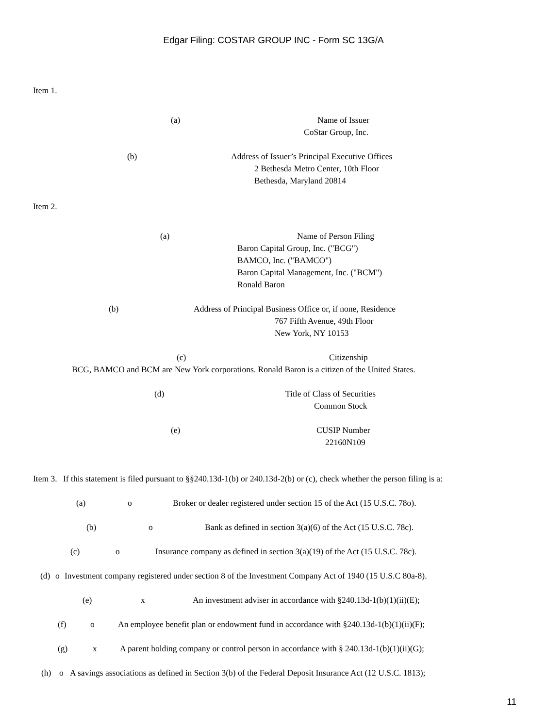Edgar Filing: COSTAR GROUP INC - Form SC 13G/A
Item 1.
(a) Name of Issuer
CoStar Group, Inc.
(b) Address of Issuer’s Principal Executive Offices
2 Bethesda Metro Center, 10th Floor
Bethesda, Maryland 20814
Item 2.
(a) Name of Person Filing
Baron Capital Group, Inc. ("BCG")
BAMCO, Inc. ("BAMCO")
Baron Capital Management, Inc. ("BCM")
Ronald Baron
(b) Address of Principal Business Office or, if none, Residence
767 Fifth Avenue, 49th Floor
New York, NY 10153
(c) Citizenship
BCG, BAMCO and BCM are New York corporations. Ronald Baron is a citizen of the United States.
(d) Title of Class of Securities
Common Stock
(e) CUSIP Number
22160N109
Item 3. If this statement is filed pursuant to §§240.13d-1(b) or 240.13d-2(b) or (c), check whether the person filing is a:
(a) o Broker or dealer registered under section 15 of the Act (15 U.S.C. 78o).
(b) o Bank as defined in section 3(a)(6) of the Act (15 U.S.C. 78c).
(c) o Insurance company as defined in section 3(a)(19) of the Act (15 U.S.C. 78c).
(d) o Investment company registered under section 8 of the Investment Company Act of 1940 (15 U.S.C 80a-8).
(e) x An investment adviser in accordance with §240.13d-1(b)(1)(ii)(E);
(f) o An employee benefit plan or endowment fund in accordance with §240.13d-1(b)(1)(ii)(F);
(g) x A parent holding company or control person in accordance with § 240.13d-1(b)(1)(ii)(G);
(h) o A savings associations as defined in Section 3(b) of the Federal Deposit Insurance Act (12 U.S.C. 1813);
11